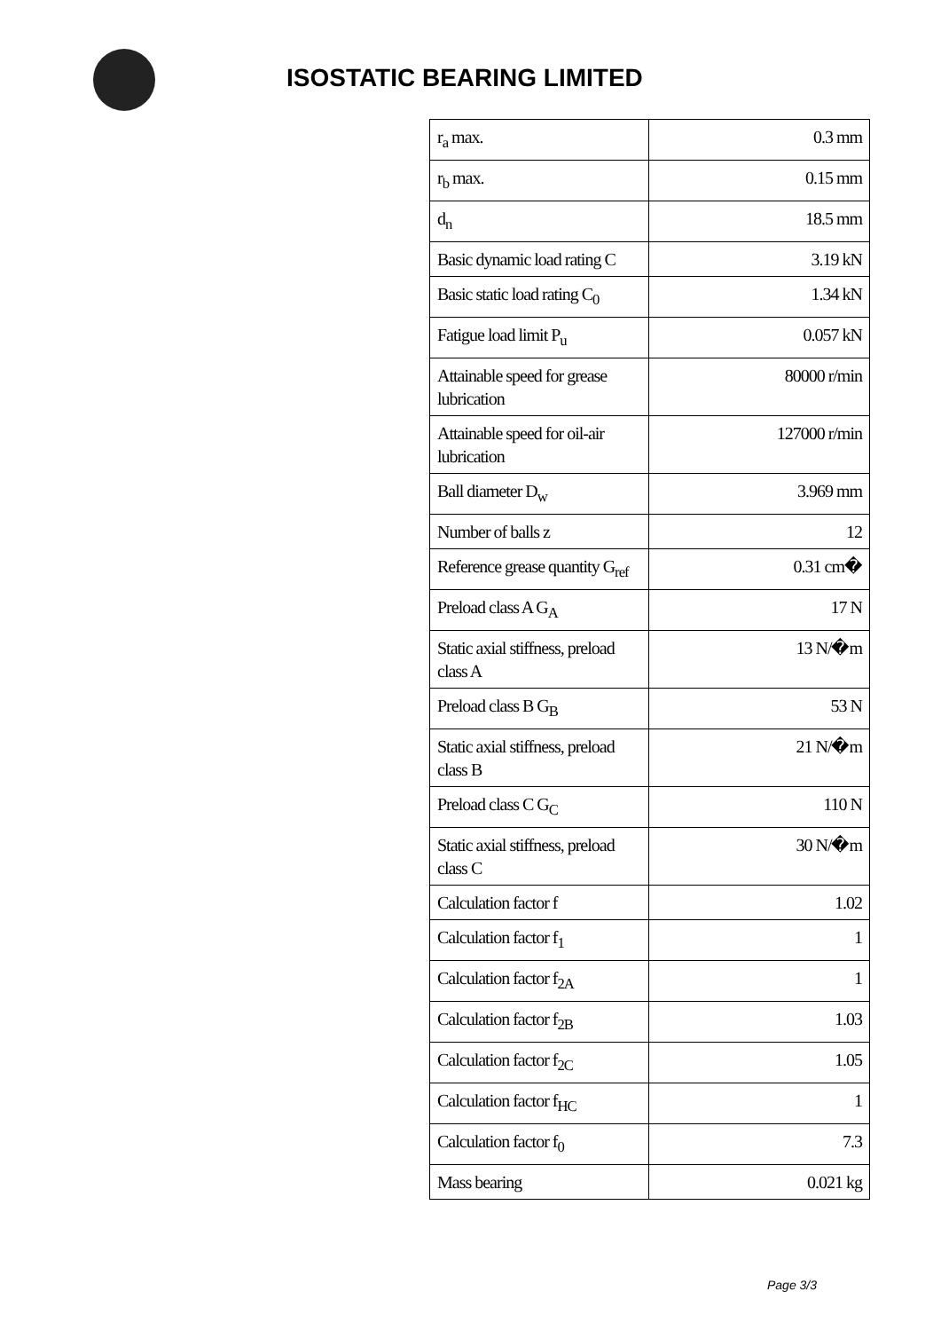ISOSTATIC BEARING LIMITED
| r<sub>a</sub> max. | 0.3 mm |
| r<sub>b</sub> max. | 0.15 mm |
| d<sub>n</sub> | 18.5 mm |
| Basic dynamic load rating C | 3.19 kN |
| Basic static load rating C<sub>0</sub> | 1.34 kN |
| Fatigue load limit P<sub>u</sub> | 0.057 kN |
| Attainable speed for grease lubrication | 80000 r/min |
| Attainable speed for oil-air lubrication | 127000 r/min |
| Ball diameter D<sub>w</sub> | 3.969 mm |
| Number of balls z | 12 |
| Reference grease quantity G<sub>ref</sub> | 0.31 cm� |
| Preload class A G<sub>A</sub> | 17 N |
| Static axial stiffness, preload class A | 13 N/�m |
| Preload class B G<sub>B</sub> | 53 N |
| Static axial stiffness, preload class B | 21 N/�m |
| Preload class C G<sub>C</sub> | 110 N |
| Static axial stiffness, preload class C | 30 N/�m |
| Calculation factor f | 1.02 |
| Calculation factor f<sub>1</sub> | 1 |
| Calculation factor f<sub>2A</sub> | 1 |
| Calculation factor f<sub>2B</sub> | 1.03 |
| Calculation factor f<sub>2C</sub> | 1.05 |
| Calculation factor f<sub>HC</sub> | 1 |
| Calculation factor f<sub>0</sub> | 7.3 |
| Mass bearing | 0.021 kg |
Page 3/3